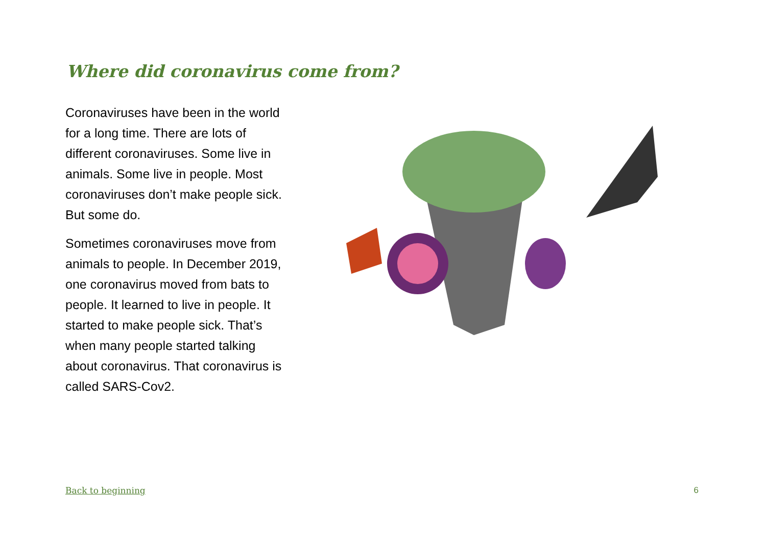Where did coronavirus come from?
Coronaviruses have been in the world for a long time. There are lots of different coronaviruses. Some live in animals. Some live in people. Most coronaviruses don’t make people sick. But some do.
Sometimes coronaviruses move from animals to people. In December 2019, one coronavirus moved from bats to people. It learned to live in people. It started to make people sick. That’s when many people started talking about coronavirus. That coronavirus is called SARS-Cov2.
Back to beginning 6